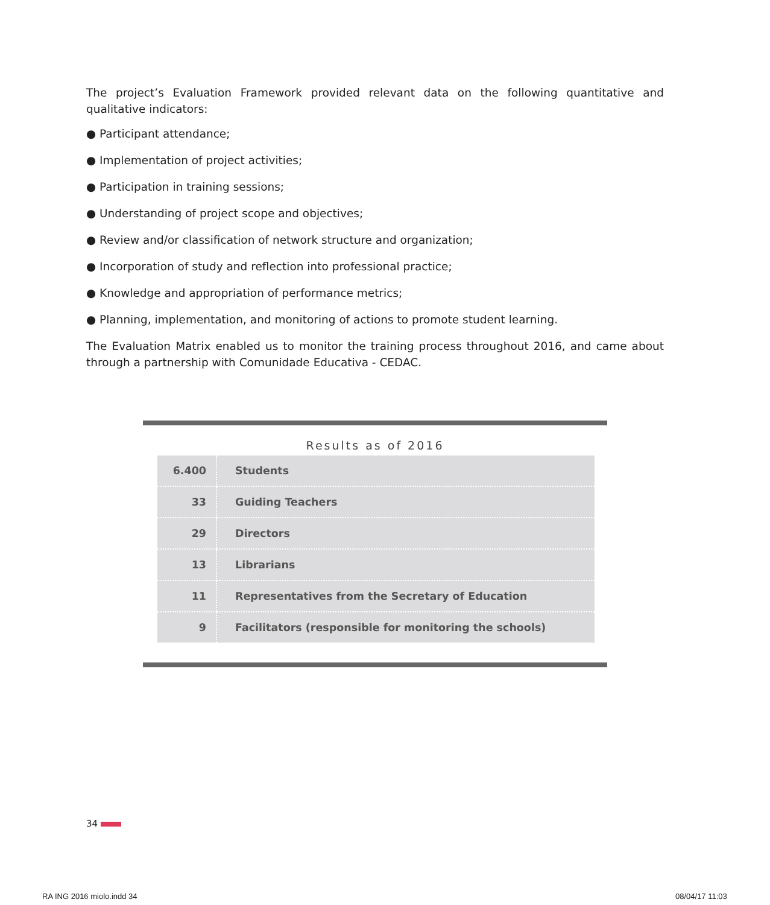The project’s Evaluation Framework provided relevant data on the following quantitative and qualitative indicators:
● Participant attendance;
● Implementation of project activities;
● Participation in training sessions;
● Understanding of project scope and objectives;
● Review and/or classification of network structure and organization;
● Incorporation of study and reflection into professional practice;
● Knowledge and appropriation of performance metrics;
● Planning, implementation, and monitoring of actions to promote student learning.
The Evaluation Matrix enabled us to monitor the training process throughout 2016, and came about through a partnership with Comunidade Educativa - CEDAC.
Results as of 2016
| 6.400 | Students |
| 33 | Guiding Teachers |
| 29 | Directors |
| 13 | Librarians |
| 11 | Representatives from the Secretary of Education |
| 9 | Facilitators (responsible for monitoring the schools) |
34
RA ING 2016 miolo.indd 34 08/04/17 11:03